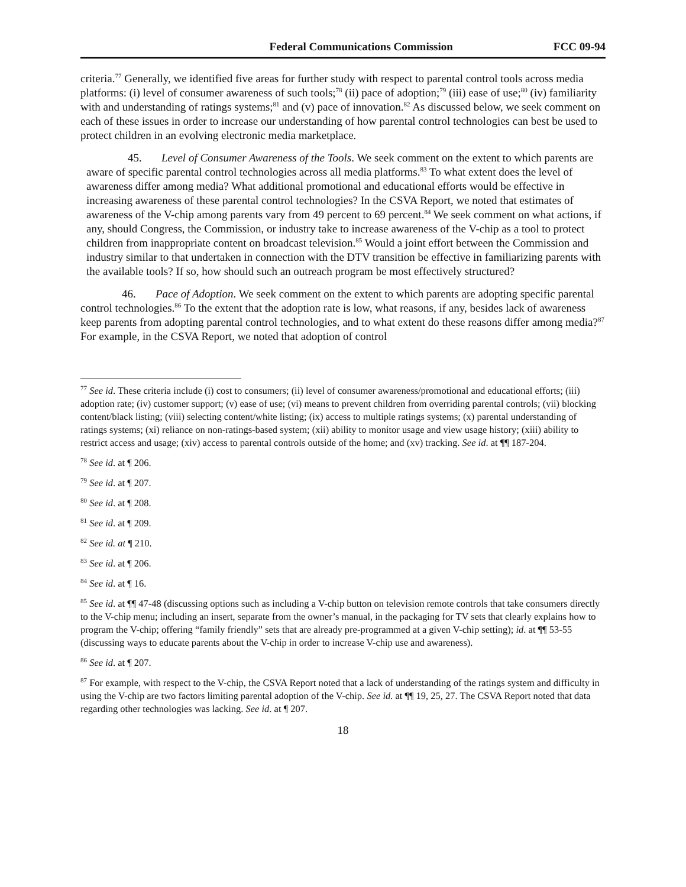Federal Communications Commission FCC 09-94
criteria.<sup>77</sup> Generally, we identified five areas for further study with respect to parental control tools across media platforms: (i) level of consumer awareness of such tools;<sup>78</sup> (ii) pace of adoption;<sup>79</sup> (iii) ease of use;<sup>80</sup> (iv) familiarity with and understanding of ratings systems;<sup>81</sup> and (v) pace of innovation.<sup>82</sup> As discussed below, we seek comment on each of these issues in order to increase our understanding of how parental control technologies can best be used to protect children in an evolving electronic media marketplace.
45. Level of Consumer Awareness of the Tools. We seek comment on the extent to which parents are aware of specific parental control technologies across all media platforms.<sup>83</sup> To what extent does the level of awareness differ among media? What additional promotional and educational efforts would be effective in increasing awareness of these parental control technologies? In the CSVA Report, we noted that estimates of awareness of the V-chip among parents vary from 49 percent to 69 percent.<sup>84</sup> We seek comment on what actions, if any, should Congress, the Commission, or industry take to increase awareness of the V-chip as a tool to protect children from inappropriate content on broadcast television.<sup>85</sup> Would a joint effort between the Commission and industry similar to that undertaken in connection with the DTV transition be effective in familiarizing parents with the available tools? If so, how should such an outreach program be most effectively structured?
46. Pace of Adoption. We seek comment on the extent to which parents are adopting specific parental control technologies.<sup>86</sup> To the extent that the adoption rate is low, what reasons, if any, besides lack of awareness keep parents from adopting parental control technologies, and to what extent do these reasons differ among media?<sup>87</sup> For example, in the CSVA Report, we noted that adoption of control
<sup>77</sup> See id. These criteria include (i) cost to consumers; (ii) level of consumer awareness/promotional and educational efforts; (iii) adoption rate; (iv) customer support; (v) ease of use; (vi) means to prevent children from overriding parental controls; (vii) blocking content/black listing; (viii) selecting content/white listing; (ix) access to multiple ratings systems; (x) parental understanding of ratings systems; (xi) reliance on non-ratings-based system; (xii) ability to monitor usage and view usage history; (xiii) ability to restrict access and usage; (xiv) access to parental controls outside of the home; and (xv) tracking. See id. at ¶¶ 187-204.
<sup>78</sup> See id. at ¶ 206.
<sup>79</sup> See id. at ¶ 207.
<sup>80</sup> See id. at ¶ 208.
<sup>81</sup> See id. at ¶ 209.
<sup>82</sup> See id. at ¶ 210.
<sup>83</sup> See id. at ¶ 206.
<sup>84</sup> See id. at ¶ 16.
<sup>85</sup> See id. at ¶¶ 47-48 (discussing options such as including a V-chip button on television remote controls that take consumers directly to the V-chip menu; including an insert, separate from the owner’s manual, in the packaging for TV sets that clearly explains how to program the V-chip; offering “family friendly” sets that are already pre-programmed at a given V-chip setting); id. at ¶¶ 53-55 (discussing ways to educate parents about the V-chip in order to increase V-chip use and awareness).
<sup>86</sup> See id. at ¶ 207.
<sup>87</sup> For example, with respect to the V-chip, the CSVA Report noted that a lack of understanding of the ratings system and difficulty in using the V-chip are two factors limiting parental adoption of the V-chip. See id. at ¶¶ 19, 25, 27. The CSVA Report noted that data regarding other technologies was lacking. See id. at ¶ 207.
18